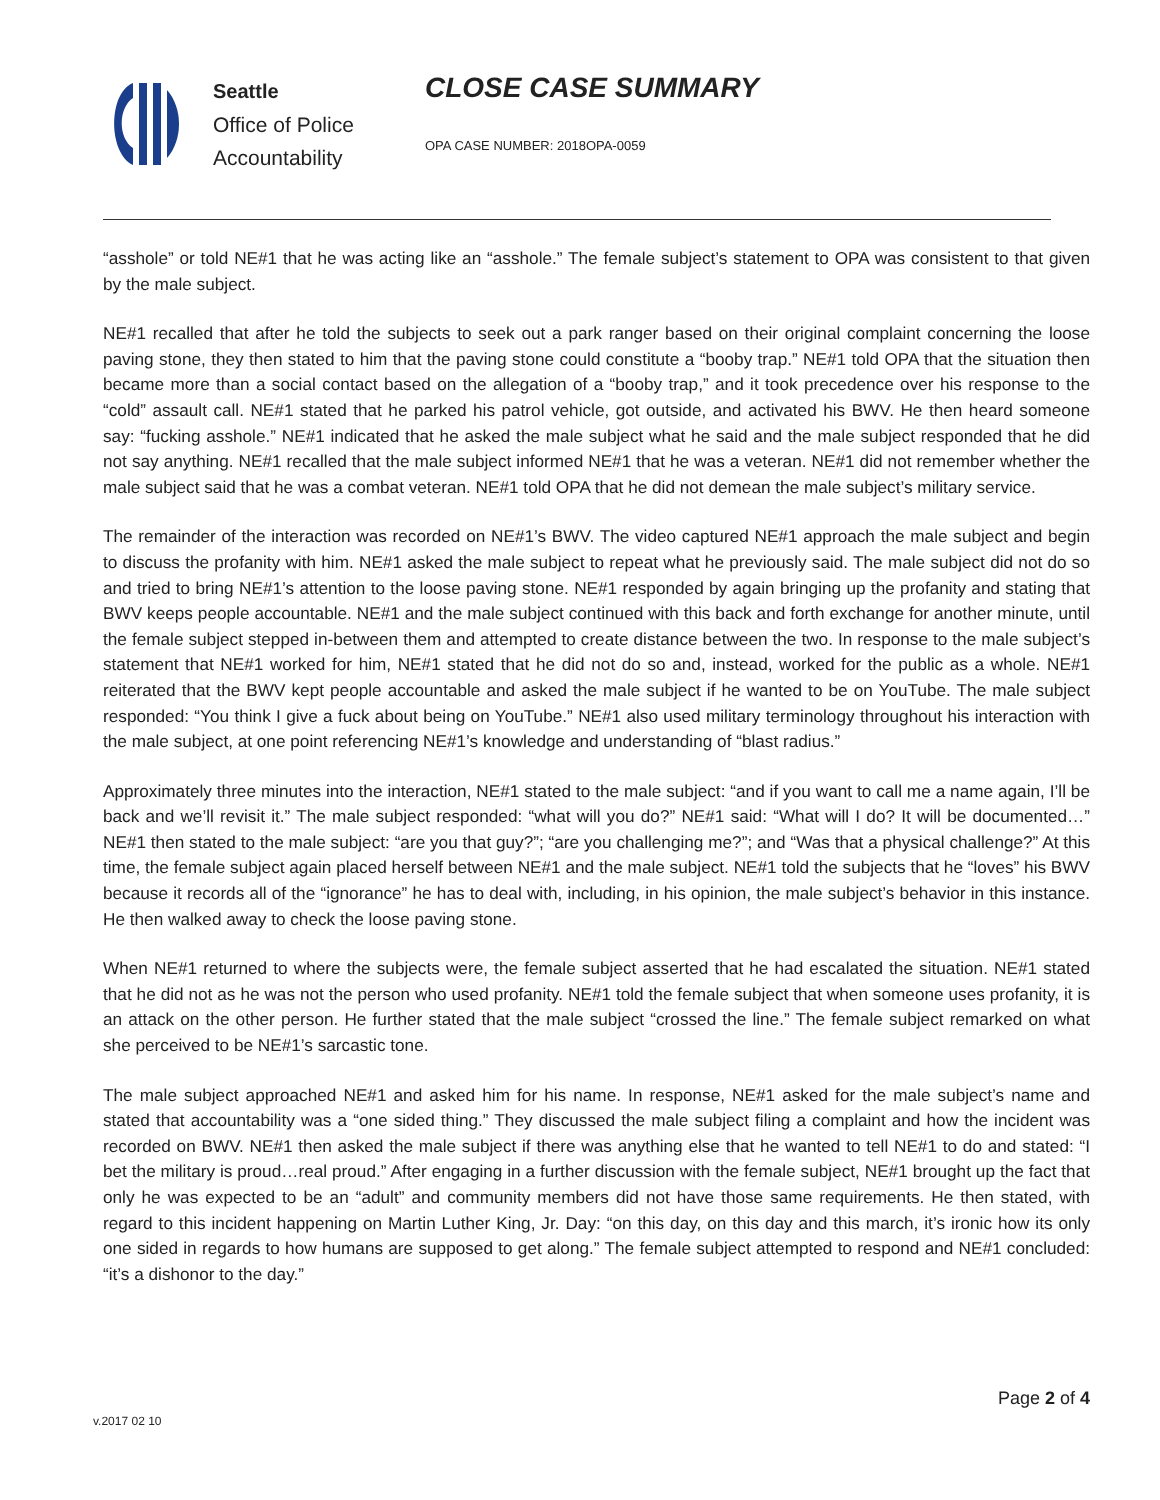Seattle
Office of Police
Accountability
CLOSE CASE SUMMARY
OPA CASE NUMBER: 2018OPA-0059
“asshole” or told NE#1 that he was acting like an “asshole.” The female subject’s statement to OPA was consistent to that given by the male subject.
NE#1 recalled that after he told the subjects to seek out a park ranger based on their original complaint concerning the loose paving stone, they then stated to him that the paving stone could constitute a “booby trap.” NE#1 told OPA that the situation then became more than a social contact based on the allegation of a “booby trap,” and it took precedence over his response to the “cold” assault call. NE#1 stated that he parked his patrol vehicle, got outside, and activated his BWV. He then heard someone say: “fucking asshole.” NE#1 indicated that he asked the male subject what he said and the male subject responded that he did not say anything. NE#1 recalled that the male subject informed NE#1 that he was a veteran. NE#1 did not remember whether the male subject said that he was a combat veteran. NE#1 told OPA that he did not demean the male subject’s military service.
The remainder of the interaction was recorded on NE#1’s BWV. The video captured NE#1 approach the male subject and begin to discuss the profanity with him. NE#1 asked the male subject to repeat what he previously said. The male subject did not do so and tried to bring NE#1’s attention to the loose paving stone. NE#1 responded by again bringing up the profanity and stating that BWV keeps people accountable. NE#1 and the male subject continued with this back and forth exchange for another minute, until the female subject stepped in-between them and attempted to create distance between the two. In response to the male subject’s statement that NE#1 worked for him, NE#1 stated that he did not do so and, instead, worked for the public as a whole. NE#1 reiterated that the BWV kept people accountable and asked the male subject if he wanted to be on YouTube. The male subject responded: “You think I give a fuck about being on YouTube.” NE#1 also used military terminology throughout his interaction with the male subject, at one point referencing NE#1’s knowledge and understanding of “blast radius.”
Approximately three minutes into the interaction, NE#1 stated to the male subject: “and if you want to call me a name again, I’ll be back and we’ll revisit it.” The male subject responded: “what will you do?” NE#1 said: “What will I do? It will be documented…” NE#1 then stated to the male subject: “are you that guy?”; “are you challenging me?”; and “Was that a physical challenge?” At this time, the female subject again placed herself between NE#1 and the male subject. NE#1 told the subjects that he “loves” his BWV because it records all of the “ignorance” he has to deal with, including, in his opinion, the male subject’s behavior in this instance. He then walked away to check the loose paving stone.
When NE#1 returned to where the subjects were, the female subject asserted that he had escalated the situation. NE#1 stated that he did not as he was not the person who used profanity. NE#1 told the female subject that when someone uses profanity, it is an attack on the other person. He further stated that the male subject “crossed the line.” The female subject remarked on what she perceived to be NE#1’s sarcastic tone.
The male subject approached NE#1 and asked him for his name. In response, NE#1 asked for the male subject’s name and stated that accountability was a “one sided thing.” They discussed the male subject filing a complaint and how the incident was recorded on BWV. NE#1 then asked the male subject if there was anything else that he wanted to tell NE#1 to do and stated: “I bet the military is proud…real proud.” After engaging in a further discussion with the female subject, NE#1 brought up the fact that only he was expected to be an “adult” and community members did not have those same requirements. He then stated, with regard to this incident happening on Martin Luther King, Jr. Day: “on this day, on this day and this march, it’s ironic how its only one sided in regards to how humans are supposed to get along.” The female subject attempted to respond and NE#1 concluded: “it’s a dishonor to the day.”
Page 2 of 4
v.2017 02 10